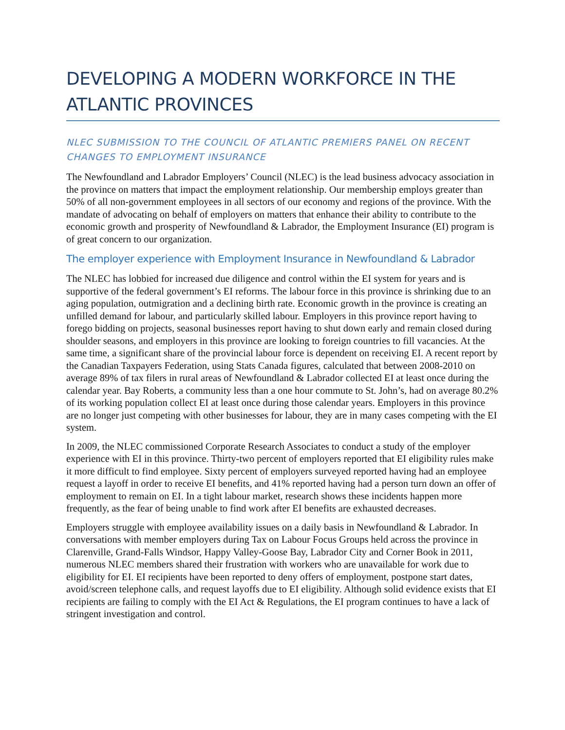DEVELOPING A MODERN WORKFORCE IN THE ATLANTIC PROVINCES
NLEC SUBMISSION TO THE COUNCIL OF ATLANTIC PREMIERS PANEL ON RECENT CHANGES TO EMPLOYMENT INSURANCE
The Newfoundland and Labrador Employers’ Council (NLEC) is the lead business advocacy association in the province on matters that impact the employment relationship. Our membership employs greater than 50% of all non-government employees in all sectors of our economy and regions of the province. With the mandate of advocating on behalf of employers on matters that enhance their ability to contribute to the economic growth and prosperity of Newfoundland & Labrador, the Employment Insurance (EI) program is of great concern to our organization.
The employer experience with Employment Insurance in Newfoundland & Labrador
The NLEC has lobbied for increased due diligence and control within the EI system for years and is supportive of the federal government’s EI reforms. The labour force in this province is shrinking due to an aging population, outmigration and a declining birth rate. Economic growth in the province is creating an unfilled demand for labour, and particularly skilled labour. Employers in this province report having to forego bidding on projects, seasonal businesses report having to shut down early and remain closed during shoulder seasons, and employers in this province are looking to foreign countries to fill vacancies. At the same time, a significant share of the provincial labour force is dependent on receiving EI. A recent report by the Canadian Taxpayers Federation, using Stats Canada figures, calculated that between 2008-2010 on average 89% of tax filers in rural areas of Newfoundland & Labrador collected EI at least once during the calendar year. Bay Roberts, a community less than a one hour commute to St. John’s, had on average 80.2% of its working population collect EI at least once during those calendar years. Employers in this province are no longer just competing with other businesses for labour, they are in many cases competing with the EI system.
In 2009, the NLEC commissioned Corporate Research Associates to conduct a study of the employer experience with EI in this province. Thirty-two percent of employers reported that EI eligibility rules make it more difficult to find employee. Sixty percent of employers surveyed reported having had an employee request a layoff in order to receive EI benefits, and 41% reported having had a person turn down an offer of employment to remain on EI. In a tight labour market, research shows these incidents happen more frequently, as the fear of being unable to find work after EI benefits are exhausted decreases.
Employers struggle with employee availability issues on a daily basis in Newfoundland & Labrador. In conversations with member employers during Tax on Labour Focus Groups held across the province in Clarenville, Grand-Falls Windsor, Happy Valley-Goose Bay, Labrador City and Corner Book in 2011, numerous NLEC members shared their frustration with workers who are unavailable for work due to eligibility for EI. EI recipients have been reported to deny offers of employment, postpone start dates, avoid/screen telephone calls, and request layoffs due to EI eligibility. Although solid evidence exists that EI recipients are failing to comply with the EI Act & Regulations, the EI program continues to have a lack of stringent investigation and control.